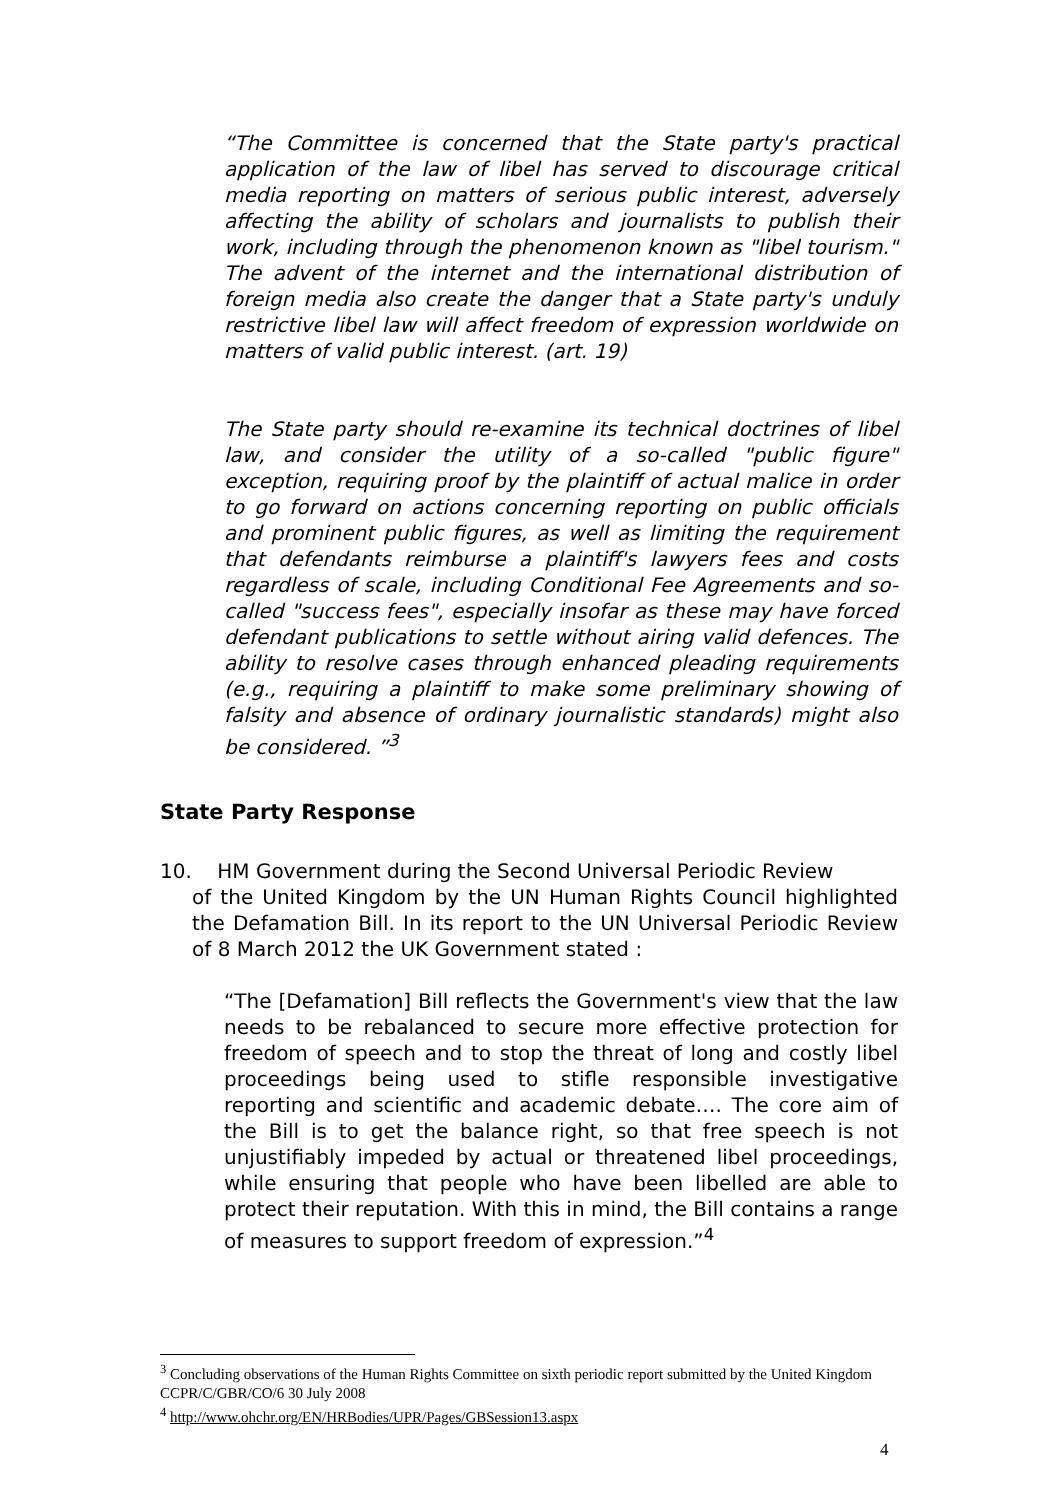“The Committee is concerned that the State party's practical application of the law of libel has served to discourage critical media reporting on matters of serious public interest, adversely affecting the ability of scholars and journalists to publish their work, including through the phenomenon known as "libel tourism." The advent of the internet and the international distribution of foreign media also create the danger that a State party's unduly restrictive libel law will affect freedom of expression worldwide on matters of valid public interest. (art. 19)
The State party should re-examine its technical doctrines of libel law, and consider the utility of a so-called "public figure" exception, requiring proof by the plaintiff of actual malice in order to go forward on actions concerning reporting on public officials and prominent public figures, as well as limiting the requirement that defendants reimburse a plaintiff's lawyers fees and costs regardless of scale, including Conditional Fee Agreements and so-called "success fees", especially insofar as these may have forced defendant publications to settle without airing valid defences. The ability to resolve cases through enhanced pleading requirements (e.g., requiring a plaintiff to make some preliminary showing of falsity and absence of ordinary journalistic standards) might also be considered. ”<sup>3</sup>
State Party Response
10. HM Government during the Second Universal Periodic Review
of the United Kingdom by the UN Human Rights Council highlighted the Defamation Bill. In its report to the UN Universal Periodic Review of 8 March 2012 the UK Government stated :
“The [Defamation] Bill reflects the Government's view that the law needs to be rebalanced to secure more effective protection for freedom of speech and to stop the threat of long and costly libel proceedings being used to stifle responsible investigative reporting and scientific and academic debate…. The core aim of the Bill is to get the balance right, so that free speech is not unjustifiably impeded by actual or threatened libel proceedings, while ensuring that people who have been libelled are able to protect their reputation. With this in mind, the Bill contains a range of measures to support freedom of expression.”<sup>4</sup>
<sup>3</sup> Concluding observations of the Human Rights Committee on sixth periodic report submitted by the United Kingdom CCPR/C/GBR/CO/6 30 July 2008
<sup>4</sup> http://www.ohchr.org/EN/HRBodies/UPR/Pages/GBSession13.aspx
4